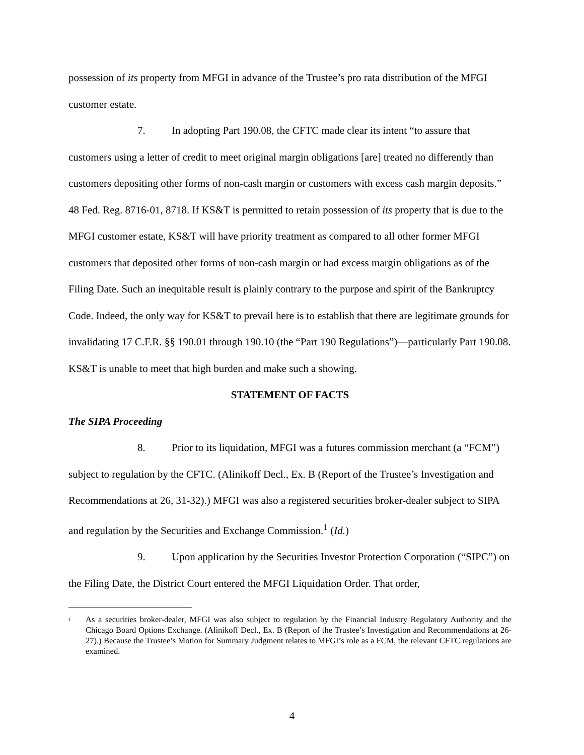possession of its property from MFGI in advance of the Trustee’s pro rata distribution of the MFGI customer estate.
7. In adopting Part 190.08, the CFTC made clear its intent “to assure that customers using a letter of credit to meet original margin obligations [are] treated no differently than customers depositing other forms of non-cash margin or customers with excess cash margin deposits.” 48 Fed. Reg. 8716-01, 8718. If KS&T is permitted to retain possession of its property that is due to the MFGI customer estate, KS&T will have priority treatment as compared to all other former MFGI customers that deposited other forms of non-cash margin or had excess margin obligations as of the Filing Date. Such an inequitable result is plainly contrary to the purpose and spirit of the Bankruptcy Code. Indeed, the only way for KS&T to prevail here is to establish that there are legitimate grounds for invalidating 17 C.F.R. §§ 190.01 through 190.10 (the “Part 190 Regulations”)—particularly Part 190.08. KS&T is unable to meet that high burden and make such a showing.
STATEMENT OF FACTS
The SIPA Proceeding
8. Prior to its liquidation, MFGI was a futures commission merchant (a “FCM”) subject to regulation by the CFTC. (Alinikoff Decl., Ex. B (Report of the Trustee’s Investigation and Recommendations at 26, 31-32).) MFGI was also a registered securities broker-dealer subject to SIPA and regulation by the Securities and Exchange Commission.<sup>1</sup> (Id.)
9. Upon application by the Securities Investor Protection Corporation (“SIPC”) on the Filing Date, the District Court entered the MFGI Liquidation Order. That order,
<sup>1</sup> As a securities broker-dealer, MFGI was also subject to regulation by the Financial Industry Regulatory Authority and the Chicago Board Options Exchange. (Alinikoff Decl., Ex. B (Report of the Trustee’s Investigation and Recommendations at 26-27).) Because the Trustee’s Motion for Summary Judgment relates to MFGI’s role as a FCM, the relevant CFTC regulations are examined.
4